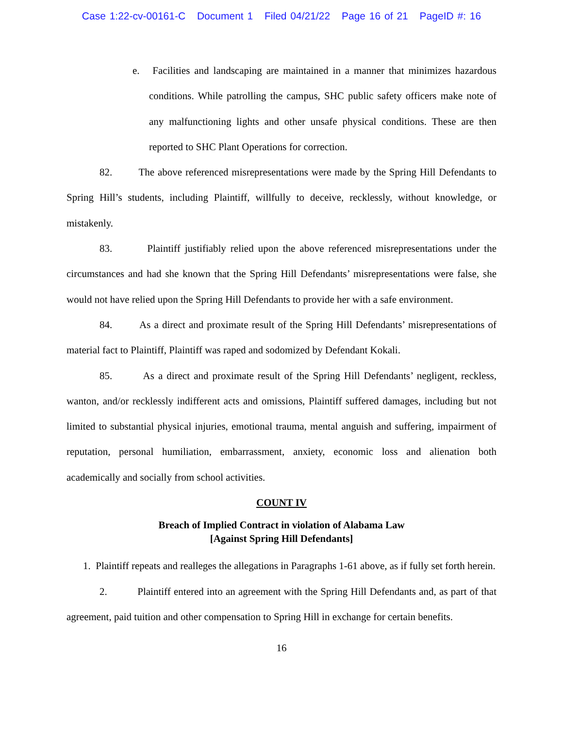Case 1:22-cv-00161-C Document 1 Filed 04/21/22 Page 16 of 21 PageID #: 16
e. Facilities and landscaping are maintained in a manner that minimizes hazardous conditions. While patrolling the campus, SHC public safety officers make note of any malfunctioning lights and other unsafe physical conditions. These are then reported to SHC Plant Operations for correction.
82. The above referenced misrepresentations were made by the Spring Hill Defendants to Spring Hill’s students, including Plaintiff, willfully to deceive, recklessly, without knowledge, or mistakenly.
83. Plaintiff justifiably relied upon the above referenced misrepresentations under the circumstances and had she known that the Spring Hill Defendants’ misrepresentations were false, she would not have relied upon the Spring Hill Defendants to provide her with a safe environment.
84. As a direct and proximate result of the Spring Hill Defendants’ misrepresentations of material fact to Plaintiff, Plaintiff was raped and sodomized by Defendant Kokali.
85. As a direct and proximate result of the Spring Hill Defendants’ negligent, reckless, wanton, and/or recklessly indifferent acts and omissions, Plaintiff suffered damages, including but not limited to substantial physical injuries, emotional trauma, mental anguish and suffering, impairment of reputation, personal humiliation, embarrassment, anxiety, economic loss and alienation both academically and socially from school activities.
COUNT IV
Breach of Implied Contract in violation of Alabama Law
[Against Spring Hill Defendants]
1. Plaintiff repeats and realleges the allegations in Paragraphs 1-61 above, as if fully set forth herein.
2. Plaintiff entered into an agreement with the Spring Hill Defendants and, as part of that agreement, paid tuition and other compensation to Spring Hill in exchange for certain benefits.
16